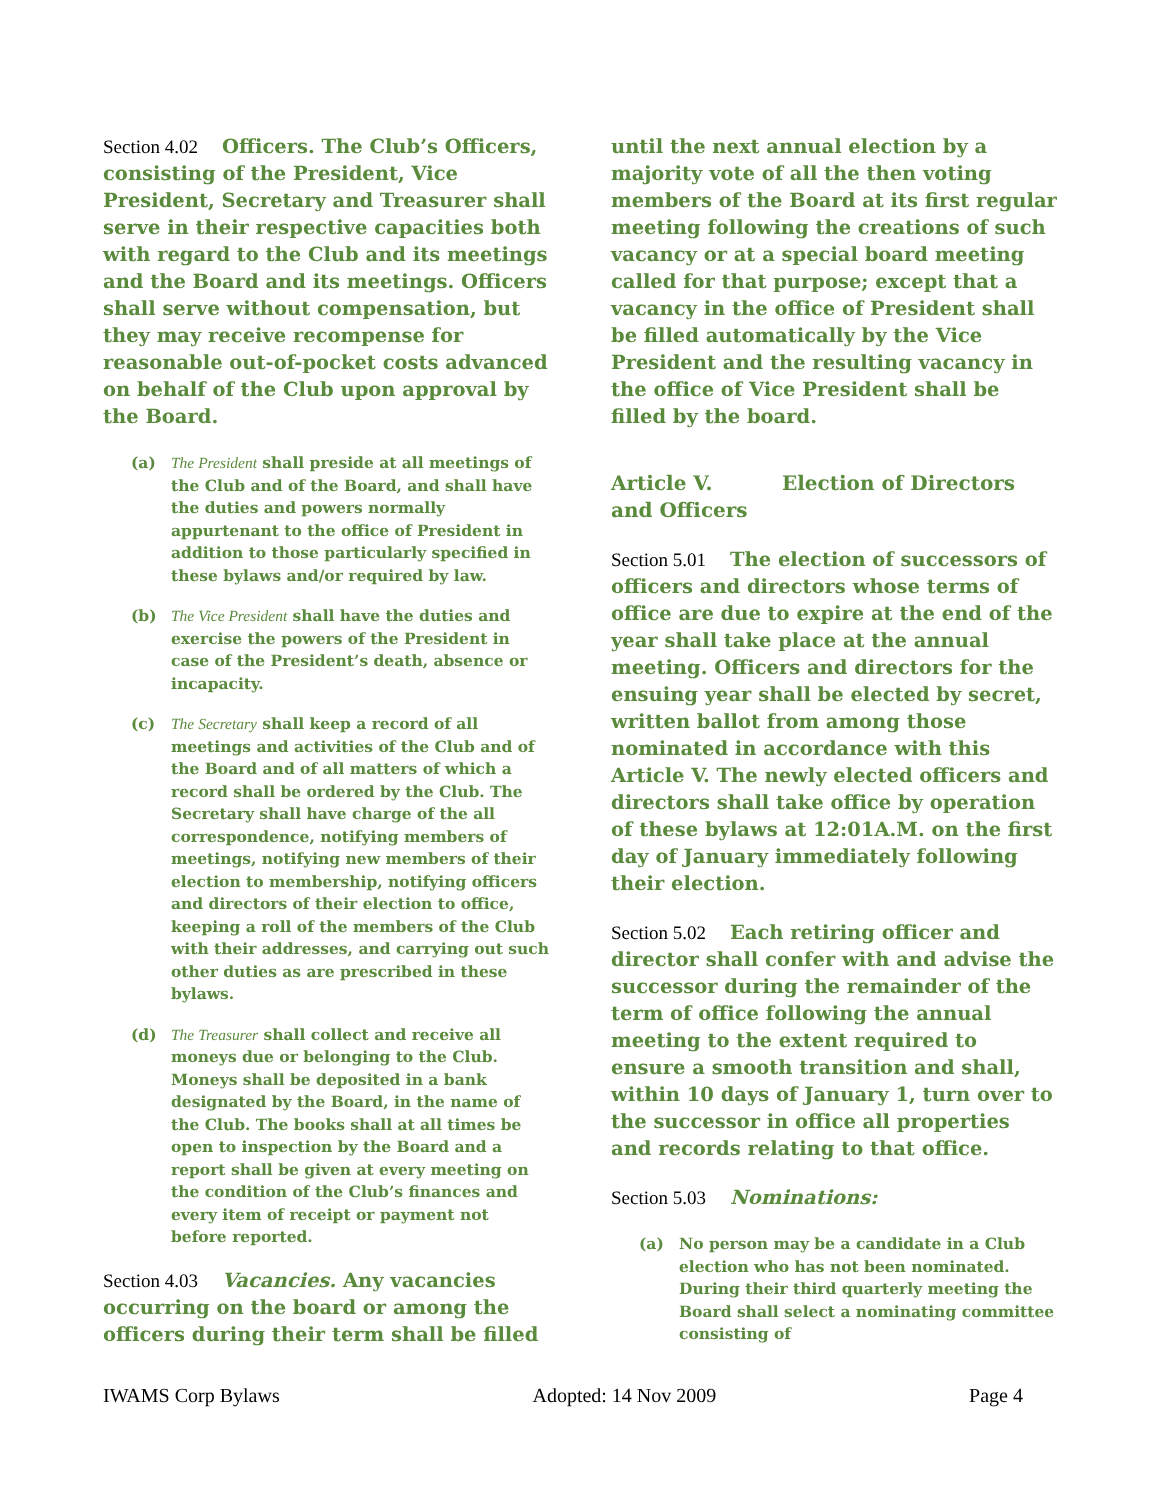Section 4.02 Officers. The Club’s Officers, consisting of the President, Vice President, Secretary and Treasurer shall serve in their respective capacities both with regard to the Club and its meetings and the Board and its meetings. Officers shall serve without compensation, but they may receive recompense for reasonable out-of-pocket costs advanced on behalf of the Club upon approval by the Board.
(a) The President shall preside at all meetings of the Club and of the Board, and shall have the duties and powers normally appurtenant to the office of President in addition to those particularly specified in these bylaws and/or required by law.
(b) The Vice President shall have the duties and exercise the powers of the President in case of the President’s death, absence or incapacity.
(c) The Secretary shall keep a record of all meetings and activities of the Club and of the Board and of all matters of which a record shall be ordered by the Club. The Secretary shall have charge of the all correspondence, notifying members of meetings, notifying new members of their election to membership, notifying officers and directors of their election to office, keeping a roll of the members of the Club with their addresses, and carrying out such other duties as are prescribed in these bylaws.
(d) The Treasurer shall collect and receive all moneys due or belonging to the Club. Moneys shall be deposited in a bank designated by the Board, in the name of the Club. The books shall at all times be open to inspection by the Board and a report shall be given at every meeting on the condition of the Club’s finances and every item of receipt or payment not before reported.
Section 4.03 Vacancies. Any vacancies occurring on the board or among the officers during their term shall be filled
until the next annual election by a majority vote of all the then voting members of the Board at its first regular meeting following the creations of such vacancy or at a special board meeting called for that purpose; except that a vacancy in the office of President shall be filled automatically by the Vice President and the resulting vacancy in the office of Vice President shall be filled by the board.
Article V. Election of Directors and Officers
Section 5.01 The election of successors of officers and directors whose terms of office are due to expire at the end of the year shall take place at the annual meeting. Officers and directors for the ensuing year shall be elected by secret, written ballot from among those nominated in accordance with this Article V. The newly elected officers and directors shall take office by operation of these bylaws at 12:01A.M. on the first day of January immediately following their election.
Section 5.02 Each retiring officer and director shall confer with and advise the successor during the remainder of the term of office following the annual meeting to the extent required to ensure a smooth transition and shall, within 10 days of January 1, turn over to the successor in office all properties and records relating to that office.
Section 5.03 Nominations:
(a) No person may be a candidate in a Club election who has not been nominated. During their third quarterly meeting the Board shall select a nominating committee consisting of
IWAMS Corp Bylaws Adopted: 14 Nov 2009 Page 4